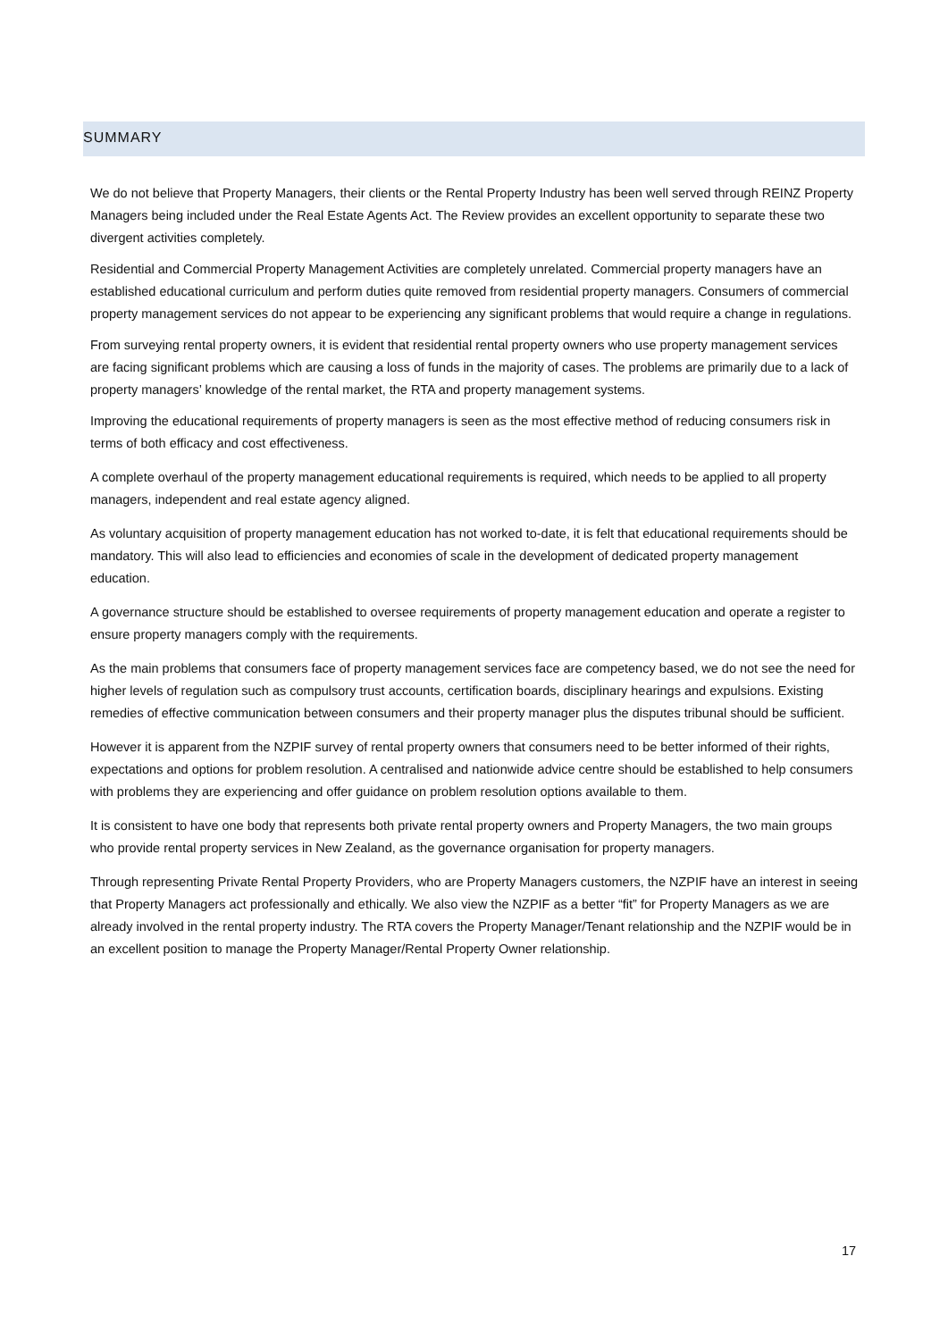SUMMARY
We do not believe that Property Managers, their clients or the Rental Property Industry has been well served through REINZ Property Managers being included under the Real Estate Agents Act. The Review provides an excellent opportunity to separate these two divergent activities completely.
Residential and Commercial Property Management Activities are completely unrelated. Commercial property managers have an established educational curriculum and perform duties quite removed from residential property managers. Consumers of commercial property management services do not appear to be experiencing any significant problems that would require a change in regulations.
From surveying rental property owners, it is evident that residential rental property owners who use property management services are facing significant problems which are causing a loss of funds in the majority of cases. The problems are primarily due to a lack of property managers’ knowledge of the rental market, the RTA and property management systems.
Improving the educational requirements of property managers is seen as the most effective method of reducing consumers risk in terms of both efficacy and cost effectiveness.
A complete overhaul of the property management educational requirements is required, which needs to be applied to all property managers, independent and real estate agency aligned.
As voluntary acquisition of property management education has not worked to-date, it is felt that educational requirements should be mandatory. This will also lead to efficiencies and economies of scale in the development of dedicated property management education.
A governance structure should be established to oversee requirements of property management education and operate a register to ensure property managers comply with the requirements.
As the main problems that consumers face of property management services face are competency based, we do not see the need for higher levels of regulation such as compulsory trust accounts, certification boards, disciplinary hearings and expulsions. Existing remedies of effective communication between consumers and their property manager plus the disputes tribunal should be sufficient.
However it is apparent from the NZPIF survey of rental property owners that consumers need to be better informed of their rights, expectations and options for problem resolution. A centralised and nationwide advice centre should be established to help consumers with problems they are experiencing and offer guidance on problem resolution options available to them.
It is consistent to have one body that represents both private rental property owners and Property Managers, the two main groups who provide rental property services in New Zealand, as the governance organisation for property managers.
Through representing Private Rental Property Providers, who are Property Managers customers, the NZPIF have an interest in seeing that Property Managers act professionally and ethically. We also view the NZPIF as a better “fit” for Property Managers as we are already involved in the rental property industry. The RTA covers the Property Manager/Tenant relationship and the NZPIF would be in an excellent position to manage the Property Manager/Rental Property Owner relationship.
17